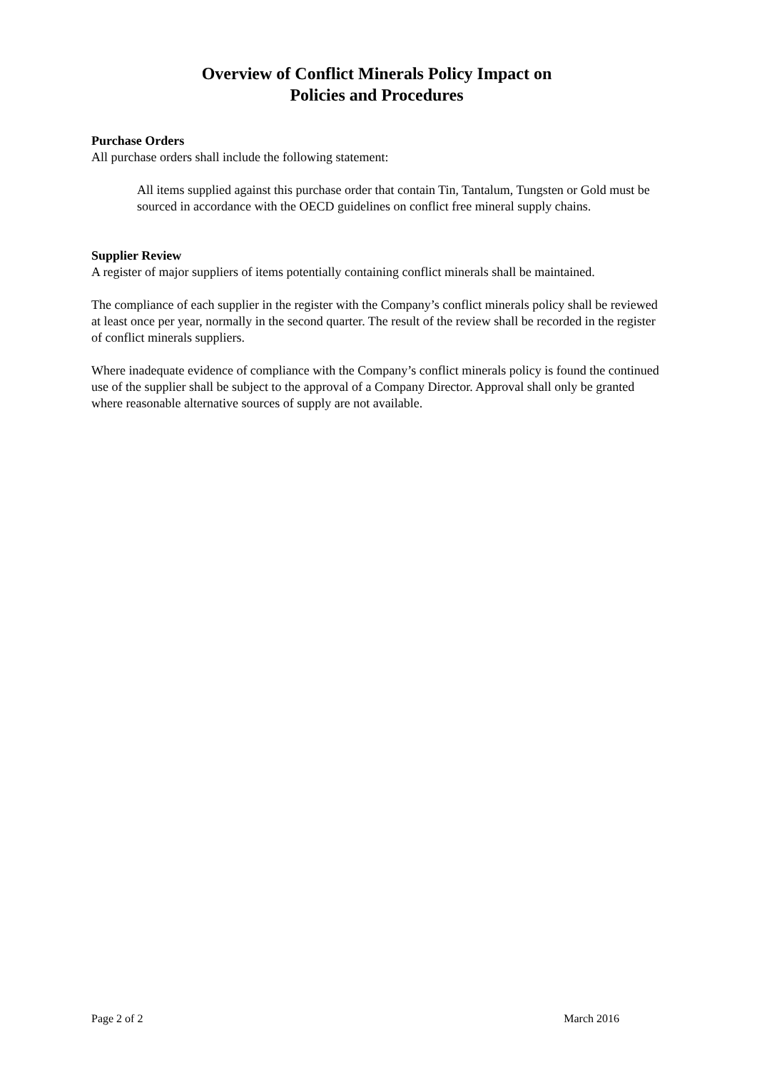Overview of Conflict Minerals Policy Impact on
Policies and Procedures
Purchase Orders
All purchase orders shall include the following statement:
All items supplied against this purchase order that contain Tin, Tantalum, Tungsten or Gold must be sourced in accordance with the OECD guidelines on conflict free mineral supply chains.
Supplier Review
A register of major suppliers of items potentially containing conflict minerals shall be maintained.
The compliance of each supplier in the register with the Company’s conflict minerals policy shall be reviewed at least once per year, normally in the second quarter. The result of the review shall be recorded in the register of conflict minerals suppliers.
Where inadequate evidence of compliance with the Company’s conflict minerals policy is found the continued use of the supplier shall be subject to the approval of a Company Director. Approval shall only be granted where reasonable alternative sources of supply are not available.
Page 2 of 2 March 2016